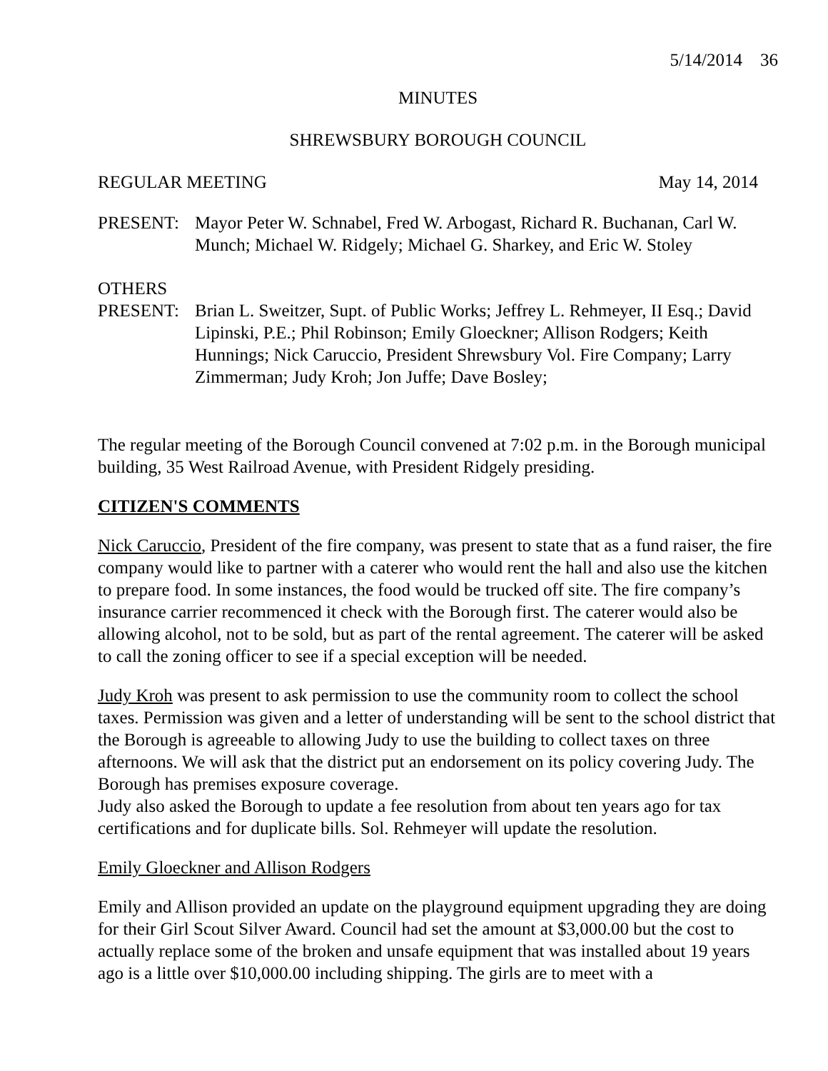5/14/2014 36
MINUTES
SHREWSBURY BOROUGH COUNCIL
REGULAR MEETING May 14, 2014
PRESENT: Mayor Peter W. Schnabel, Fred W. Arbogast, Richard R. Buchanan, Carl W. Munch; Michael W. Ridgely; Michael G. Sharkey, and Eric W. Stoley
OTHERS
PRESENT: Brian L. Sweitzer, Supt. of Public Works; Jeffrey L. Rehmeyer, II Esq.; David Lipinski, P.E.; Phil Robinson; Emily Gloeckner; Allison Rodgers; Keith Hunnings; Nick Caruccio, President Shrewsbury Vol. Fire Company; Larry Zimmerman; Judy Kroh; Jon Juffe; Dave Bosley;
The regular meeting of the Borough Council convened at 7:02 p.m. in the Borough municipal building, 35 West Railroad Avenue, with President Ridgely presiding.
CITIZEN'S COMMENTS
Nick Caruccio, President of the fire company, was present to state that as a fund raiser, the fire company would like to partner with a caterer who would rent the hall and also use the kitchen to prepare food. In some instances, the food would be trucked off site. The fire company’s insurance carrier recommenced it check with the Borough first. The caterer would also be allowing alcohol, not to be sold, but as part of the rental agreement. The caterer will be asked to call the zoning officer to see if a special exception will be needed.
Judy Kroh was present to ask permission to use the community room to collect the school taxes. Permission was given and a letter of understanding will be sent to the school district that the Borough is agreeable to allowing Judy to use the building to collect taxes on three afternoons. We will ask that the district put an endorsement on its policy covering Judy. The Borough has premises exposure coverage.
Judy also asked the Borough to update a fee resolution from about ten years ago for tax certifications and for duplicate bills. Sol. Rehmeyer will update the resolution.
Emily Gloeckner and Allison Rodgers
Emily and Allison provided an update on the playground equipment upgrading they are doing for their Girl Scout Silver Award. Council had set the amount at $3,000.00 but the cost to actually replace some of the broken and unsafe equipment that was installed about 19 years ago is a little over $10,000.00 including shipping. The girls are to meet with a